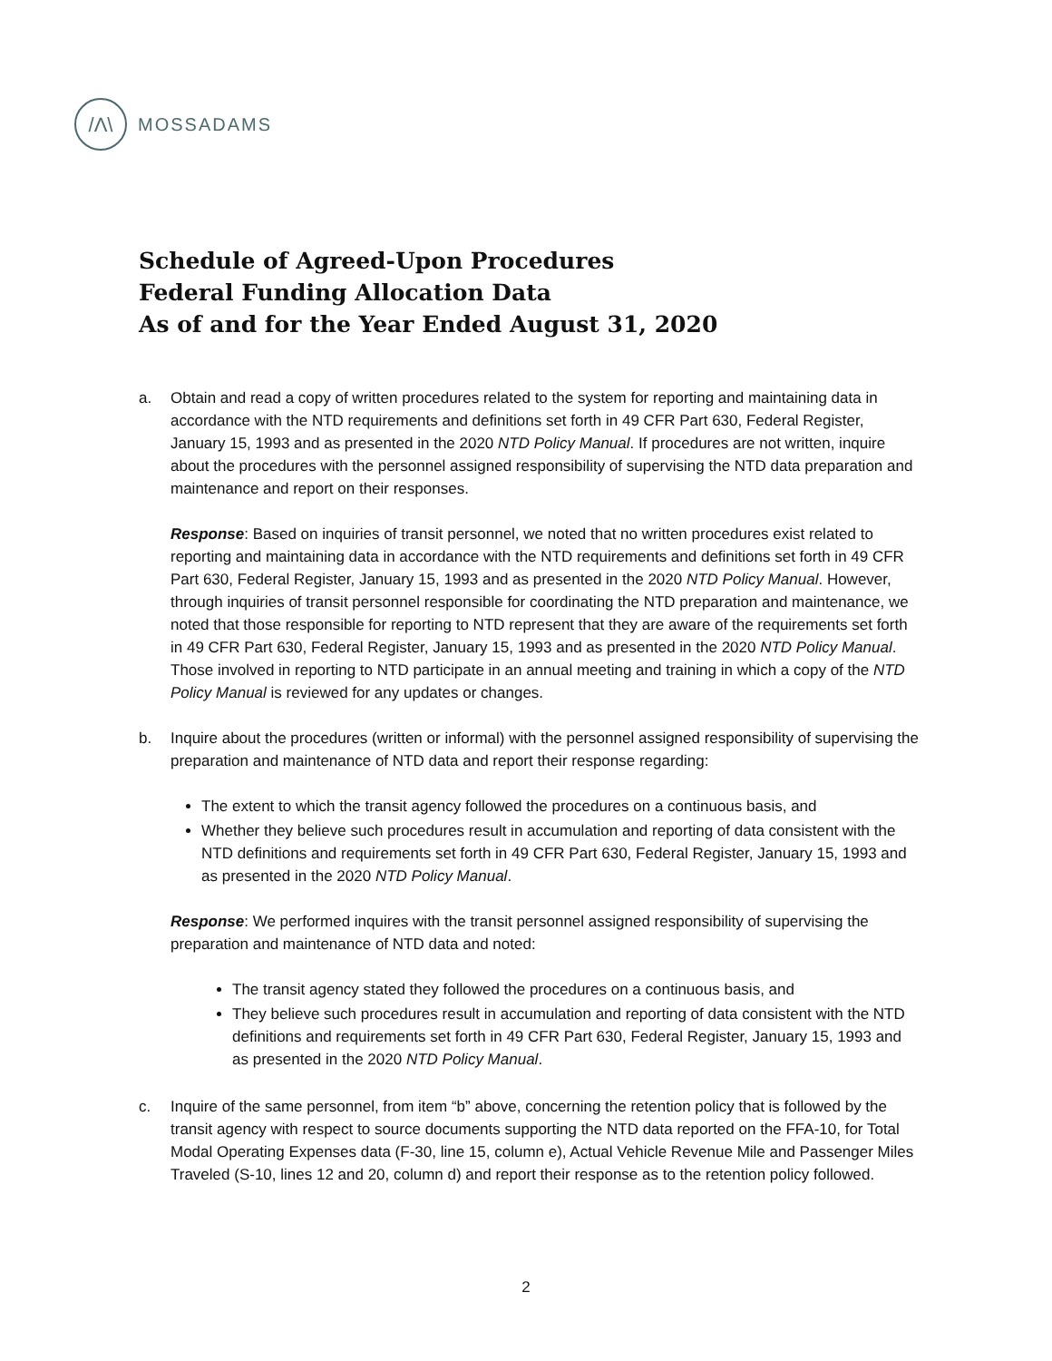/Λ\
MOSSADAMS
Schedule of Agreed-Upon Procedures
Federal Funding Allocation Data
As of and for the Year Ended August 31, 2020
a. Obtain and read a copy of written procedures related to the system for reporting and maintaining data in accordance with the NTD requirements and definitions set forth in 49 CFR Part 630, Federal Register, January 15, 1993 and as presented in the 2020 NTD Policy Manual. If procedures are not written, inquire about the procedures with the personnel assigned responsibility of supervising the NTD data preparation and maintenance and report on their responses.
Response: Based on inquiries of transit personnel, we noted that no written procedures exist related to reporting and maintaining data in accordance with the NTD requirements and definitions set forth in 49 CFR Part 630, Federal Register, January 15, 1993 and as presented in the 2020 NTD Policy Manual. However, through inquiries of transit personnel responsible for coordinating the NTD preparation and maintenance, we noted that those responsible for reporting to NTD represent that they are aware of the requirements set forth in 49 CFR Part 630, Federal Register, January 15, 1993 and as presented in the 2020 NTD Policy Manual. Those involved in reporting to NTD participate in an annual meeting and training in which a copy of the NTD Policy Manual is reviewed for any updates or changes.
b. Inquire about the procedures (written or informal) with the personnel assigned responsibility of supervising the preparation and maintenance of NTD data and report their response regarding:
The extent to which the transit agency followed the procedures on a continuous basis, and
Whether they believe such procedures result in accumulation and reporting of data consistent with the NTD definitions and requirements set forth in 49 CFR Part 630, Federal Register, January 15, 1993 and as presented in the 2020 NTD Policy Manual.
Response: We performed inquires with the transit personnel assigned responsibility of supervising the preparation and maintenance of NTD data and noted:
The transit agency stated they followed the procedures on a continuous basis, and
They believe such procedures result in accumulation and reporting of data consistent with the NTD definitions and requirements set forth in 49 CFR Part 630, Federal Register, January 15, 1993 and as presented in the 2020 NTD Policy Manual.
c. Inquire of the same personnel, from item “b” above, concerning the retention policy that is followed by the transit agency with respect to source documents supporting the NTD data reported on the FFA-10, for Total Modal Operating Expenses data (F-30, line 15, column e), Actual Vehicle Revenue Mile and Passenger Miles Traveled (S-10, lines 12 and 20, column d) and report their response as to the retention policy followed.
2